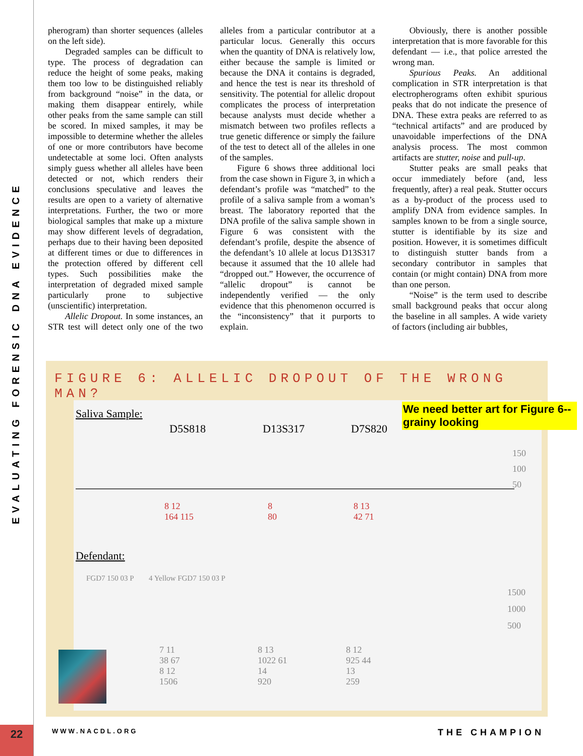EVALUATING FORENSIC DNA EVIDENCE
22
pherogram) than shorter sequences (alleles on the left side).
Degraded samples can be difficult to type. The process of degradation can reduce the height of some peaks, making them too low to be distinguished reliably from background “noise” in the data, or making them disappear entirely, while other peaks from the same sample can still be scored. In mixed samples, it may be impossible to determine whether the alleles of one or more contributors have become undetectable at some loci. Often analysts simply guess whether all alleles have been detected or not, which renders their conclusions speculative and leaves the results are open to a variety of alternative interpretations. Further, the two or more biological samples that make up a mixture may show different levels of degradation, perhaps due to their having been deposited at different times or due to differences in the protection offered by different cell types. Such possibilities make the interpretation of degraded mixed sample particularly prone to subjective (unscientific) interpretation.
Allelic Dropout. In some instances, an STR test will detect only one of the two alleles from a particular contributor at a particular locus. Generally this occurs when the quantity of DNA is relatively low, either because the sample is limited or because the DNA it contains is degraded, and hence the test is near its threshold of sensitivity. The potential for allelic dropout complicates the process of interpretation because analysts must decide whether a mismatch between two profiles reflects a true genetic difference or simply the failure of the test to detect all of the alleles in one of the samples.
Figure 6 shows three additional loci from the case shown in Figure 3, in which a defendant’s profile was “matched” to the profile of a saliva sample from a woman’s breast. The laboratory reported that the DNA profile of the saliva sample shown in Figure 6 was consistent with the defendant’s profile, despite the absence of the defendant’s 10 allele at locus D13S317 because it assumed that the 10 allele had “dropped out.” However, the occurrence of “allelic dropout” is cannot be independently verified — the only evidence that this phenomenon occurred is the “inconsistency” that it purports to explain.
Obviously, there is another possible interpretation that is more favorable for this defendant — i.e., that police arrested the wrong man.
Spurious Peaks. An additional complication in STR interpretation is that electropherograms often exhibit spurious peaks that do not indicate the presence of DNA. These extra peaks are referred to as “technical artifacts” and are produced by unavoidable imperfections of the DNA analysis process. The most common artifacts are stutter, noise and pull-up.
Stutter peaks are small peaks that occur immediately before (and, less frequently, after) a real peak. Stutter occurs as a by-product of the process used to amplify DNA from evidence samples. In samples known to be from a single source, stutter is identifiable by its size and position. However, it is sometimes difficult to distinguish stutter bands from a secondary contributor in samples that contain (or might contain) DNA from more than one person.
“Noise” is the term used to describe small background peaks that occur along the baseline in all samples. A wide variety of factors (including air bubbles,
FIGURE 6: ALLELIC DROPOUT OF THE WRONG MAN?
Saliva Sample:
D5S818 D13S317 D7S820
150
100
50
8 12
164 115
8
80
8 13
42 71
Defendant:
FGD7 150 03 P 4 Yellow FGD7 150 03 P
1500
1000
500
7 11
38 67
8 12
1506
8 13
1022 61
14
920
8 12
925 44
13
259
We need better art for Figure 6--grainy looking
WWW.NACDL.ORG THE CHAMPION